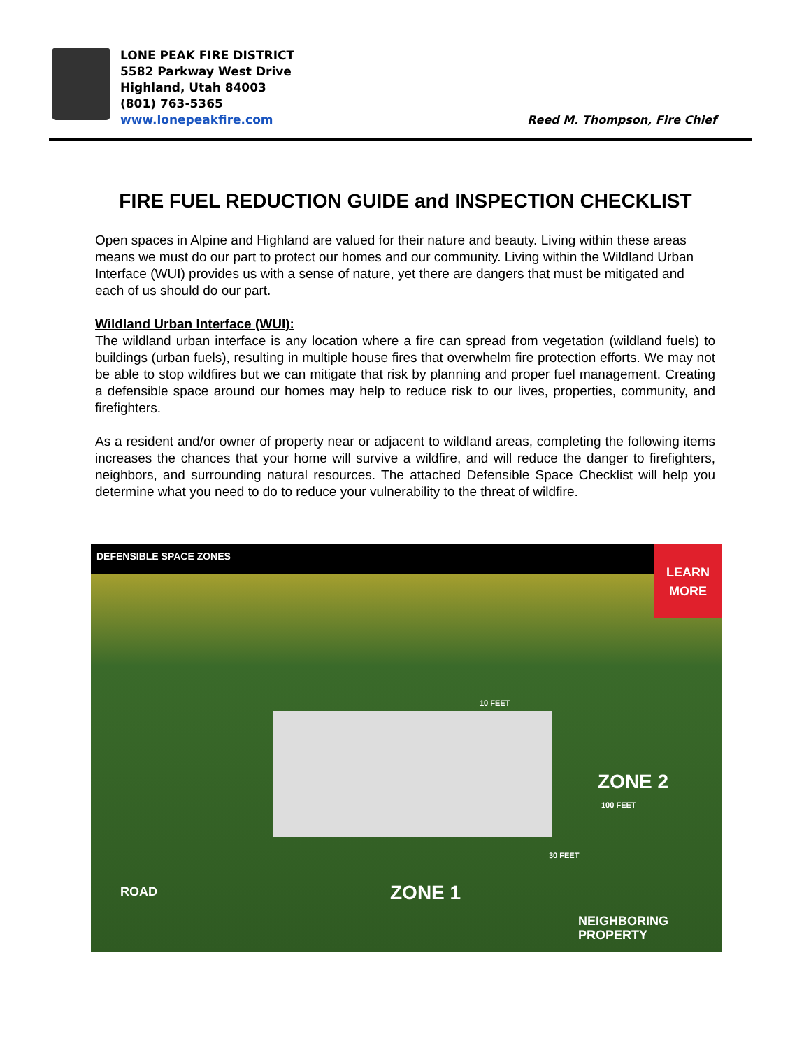LONE PEAK FIRE DISTRICT
5582 Parkway West Drive
Highland, Utah 84003
(801) 763-5365
www.lonepeakfire.com
Reed M. Thompson, Fire Chief
FIRE FUEL REDUCTION GUIDE and INSPECTION CHECKLIST
Open spaces in Alpine and Highland are valued for their nature and beauty. Living within these areas means we must do our part to protect our homes and our community. Living within the Wildland Urban Interface (WUI) provides us with a sense of nature, yet there are dangers that must be mitigated and each of us should do our part.
Wildland Urban Interface (WUI):
The wildland urban interface is any location where a fire can spread from vegetation (wildland fuels) to buildings (urban fuels), resulting in multiple house fires that overwhelm fire protection efforts. We may not be able to stop wildfires but we can mitigate that risk by planning and proper fuel management. Creating a defensible space around our homes may help to reduce risk to our lives, properties, community, and firefighters.
As a resident and/or owner of property near or adjacent to wildland areas, completing the following items increases the chances that your home will survive a wildfire, and will reduce the danger to firefighters, neighbors, and surrounding natural resources. The attached Defensible Space Checklist will help you determine what you need to do to reduce your vulnerability to the threat of wildfire.
DEFENSIBLE SPACE ZONES
LEARN
MORE
10 FEET
ZONE 2
100 FEET
30 FEET
ROAD ZONE 1
NEIGHBORING
PROPERTY